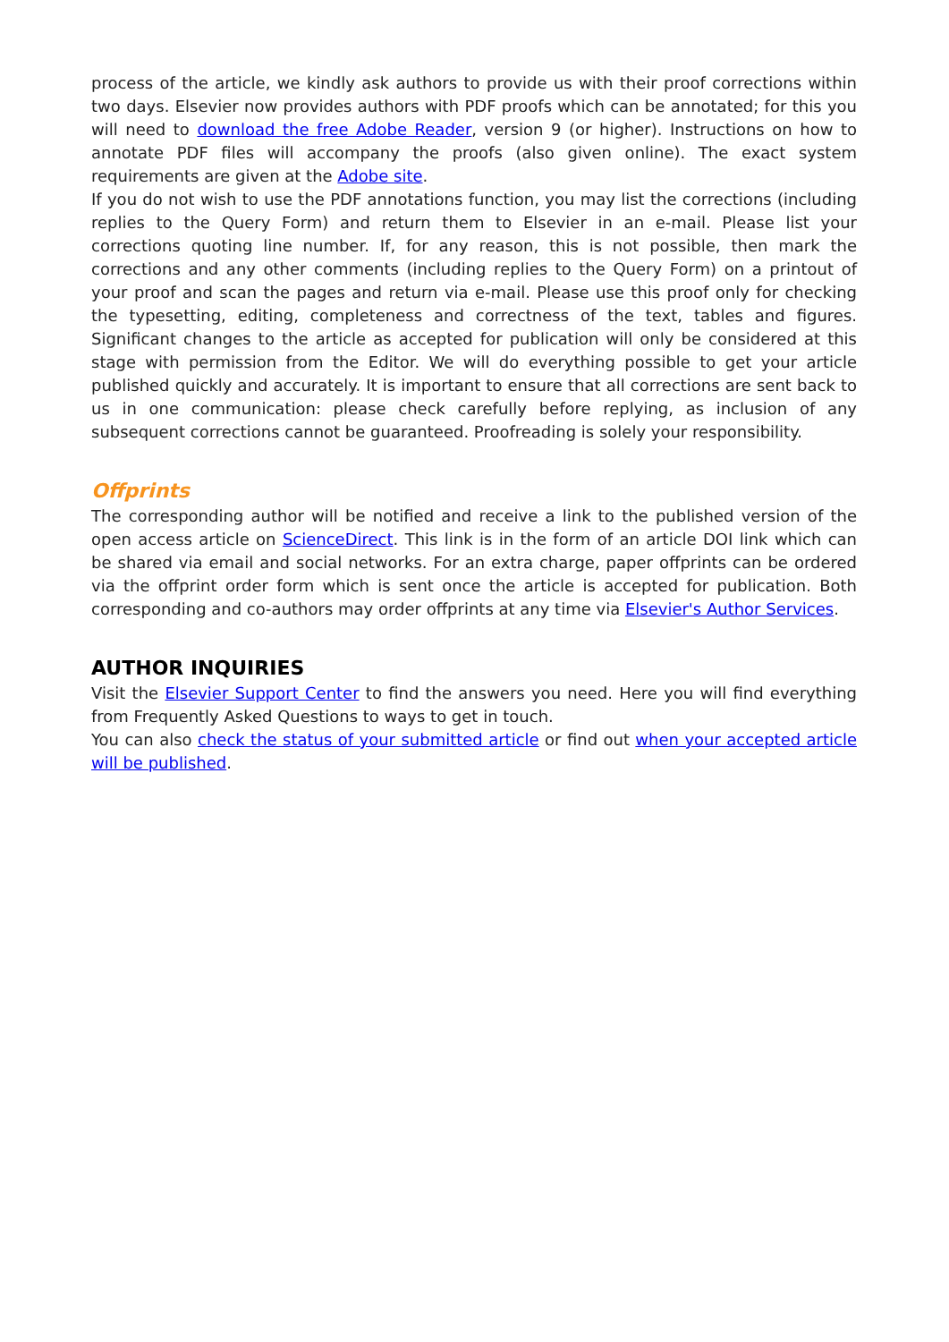process of the article, we kindly ask authors to provide us with their proof corrections within two days. Elsevier now provides authors with PDF proofs which can be annotated; for this you will need to download the free Adobe Reader, version 9 (or higher). Instructions on how to annotate PDF files will accompany the proofs (also given online). The exact system requirements are given at the Adobe site.
If you do not wish to use the PDF annotations function, you may list the corrections (including replies to the Query Form) and return them to Elsevier in an e-mail. Please list your corrections quoting line number. If, for any reason, this is not possible, then mark the corrections and any other comments (including replies to the Query Form) on a printout of your proof and scan the pages and return via e-mail. Please use this proof only for checking the typesetting, editing, completeness and correctness of the text, tables and figures. Significant changes to the article as accepted for publication will only be considered at this stage with permission from the Editor. We will do everything possible to get your article published quickly and accurately. It is important to ensure that all corrections are sent back to us in one communication: please check carefully before replying, as inclusion of any subsequent corrections cannot be guaranteed. Proofreading is solely your responsibility.
Offprints
The corresponding author will be notified and receive a link to the published version of the open access article on ScienceDirect. This link is in the form of an article DOI link which can be shared via email and social networks. For an extra charge, paper offprints can be ordered via the offprint order form which is sent once the article is accepted for publication. Both corresponding and co-authors may order offprints at any time via Elsevier's Author Services.
AUTHOR INQUIRIES
Visit the Elsevier Support Center to find the answers you need. Here you will find everything from Frequently Asked Questions to ways to get in touch.
You can also check the status of your submitted article or find out when your accepted article will be published.